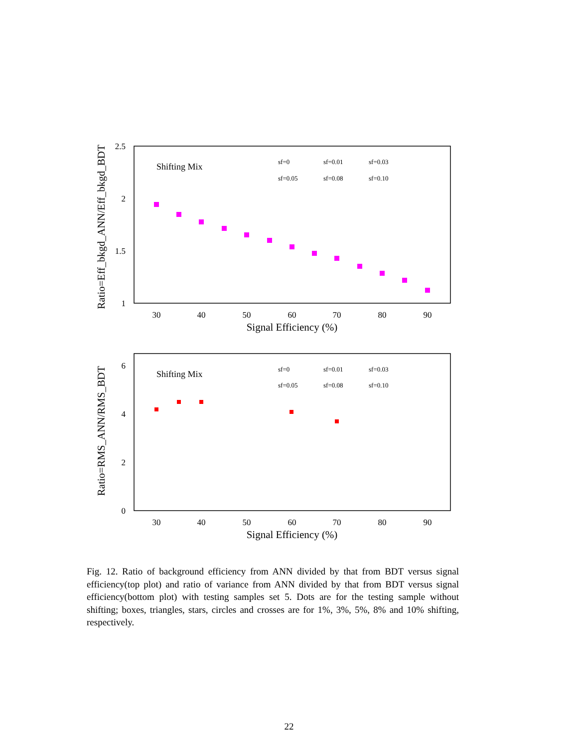Ratio=Eff_bkgd_ANN/Eff_bkgd_BDT
2.5
2
1.5
1
30
40
50
60
70
80
90
Signal Efficiency (%)
Shifting Mix
sf=0
sf=0.01
sf=0.03
sf=0.05
sf=0.08
sf=0.10
Ratio=RMS_ANN/RMS_BDT
6
4
2
0
30
40
50
60
70
80
90
Signal Efficiency (%)
Shifting Mix
sf=0
sf=0.01
sf=0.03
sf=0.05
sf=0.08
sf=0.10
Fig. 12. Ratio of background efficiency from ANN divided by that from BDT versus signal efficiency(top plot) and ratio of variance from ANN divided by that from BDT versus signal efficiency(bottom plot) with testing samples set 5. Dots are for the testing sample without shifting; boxes, triangles, stars, circles and crosses are for 1%, 3%, 5%, 8% and 10% shifting, respectively.
22